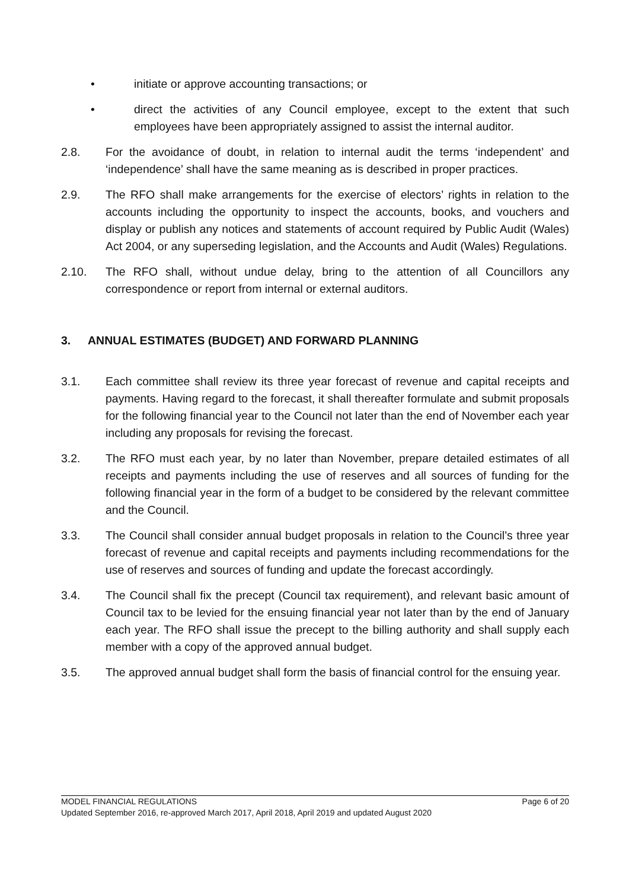• initiate or approve accounting transactions; or
• direct the activities of any Council employee, except to the extent that such employees have been appropriately assigned to assist the internal auditor.
2.8. For the avoidance of doubt, in relation to internal audit the terms ‘independent’ and ‘independence’ shall have the same meaning as is described in proper practices.
2.9. The RFO shall make arrangements for the exercise of electors’ rights in relation to the accounts including the opportunity to inspect the accounts, books, and vouchers and display or publish any notices and statements of account required by Public Audit (Wales) Act 2004, or any superseding legislation, and the Accounts and Audit (Wales) Regulations.
2.10. The RFO shall, without undue delay, bring to the attention of all Councillors any correspondence or report from internal or external auditors.
3. ANNUAL ESTIMATES (BUDGET) AND FORWARD PLANNING
3.1. Each committee shall review its three year forecast of revenue and capital receipts and payments. Having regard to the forecast, it shall thereafter formulate and submit proposals for the following financial year to the Council not later than the end of November each year including any proposals for revising the forecast.
3.2. The RFO must each year, by no later than November, prepare detailed estimates of all receipts and payments including the use of reserves and all sources of funding for the following financial year in the form of a budget to be considered by the relevant committee and the Council.
3.3. The Council shall consider annual budget proposals in relation to the Council’s three year forecast of revenue and capital receipts and payments including recommendations for the use of reserves and sources of funding and update the forecast accordingly.
3.4. The Council shall fix the precept (Council tax requirement), and relevant basic amount of Council tax to be levied for the ensuing financial year not later than by the end of January each year. The RFO shall issue the precept to the billing authority and shall supply each member with a copy of the approved annual budget.
3.5. The approved annual budget shall form the basis of financial control for the ensuing year.
MODEL FINANCIAL REGULATIONS Page 6 of 20
Updated September 2016, re-approved March 2017, April 2018, April 2019 and updated August 2020